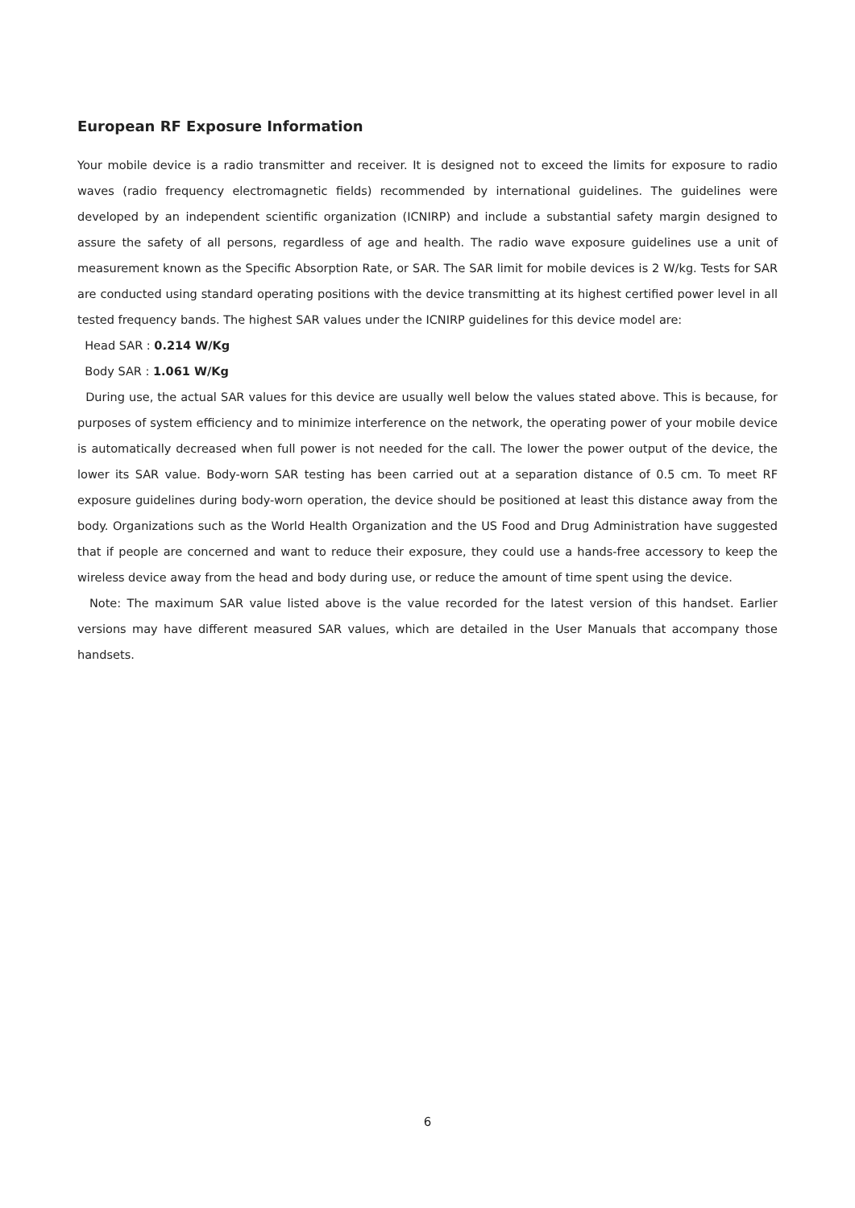European RF Exposure Information
Your mobile device is a radio transmitter and receiver. It is designed not to exceed the limits for exposure to radio waves (radio frequency electromagnetic fields) recommended by international guidelines. The guidelines were developed by an independent scientific organization (ICNIRP) and include a substantial safety margin designed to assure the safety of all persons, regardless of age and health. The radio wave exposure guidelines use a unit of measurement known as the Specific Absorption Rate, or SAR. The SAR limit for mobile devices is 2 W/kg. Tests for SAR are conducted using standard operating positions with the device transmitting at its highest certified power level in all tested frequency bands. The highest SAR values under the ICNIRP guidelines for this device model are:
Head SAR : 0.214 W/Kg
Body SAR : 1.061 W/Kg
During use, the actual SAR values for this device are usually well below the values stated above. This is because, for purposes of system efficiency and to minimize interference on the network, the operating power of your mobile device is automatically decreased when full power is not needed for the call. The lower the power output of the device, the lower its SAR value. Body-worn SAR testing has been carried out at a separation distance of 0.5 cm. To meet RF exposure guidelines during body-worn operation, the device should be positioned at least this distance away from the body. Organizations such as the World Health Organization and the US Food and Drug Administration have suggested that if people are concerned and want to reduce their exposure, they could use a hands-free accessory to keep the wireless device away from the head and body during use, or reduce the amount of time spent using the device.
Note: The maximum SAR value listed above is the value recorded for the latest version of this handset. Earlier versions may have different measured SAR values, which are detailed in the User Manuals that accompany those handsets.
6